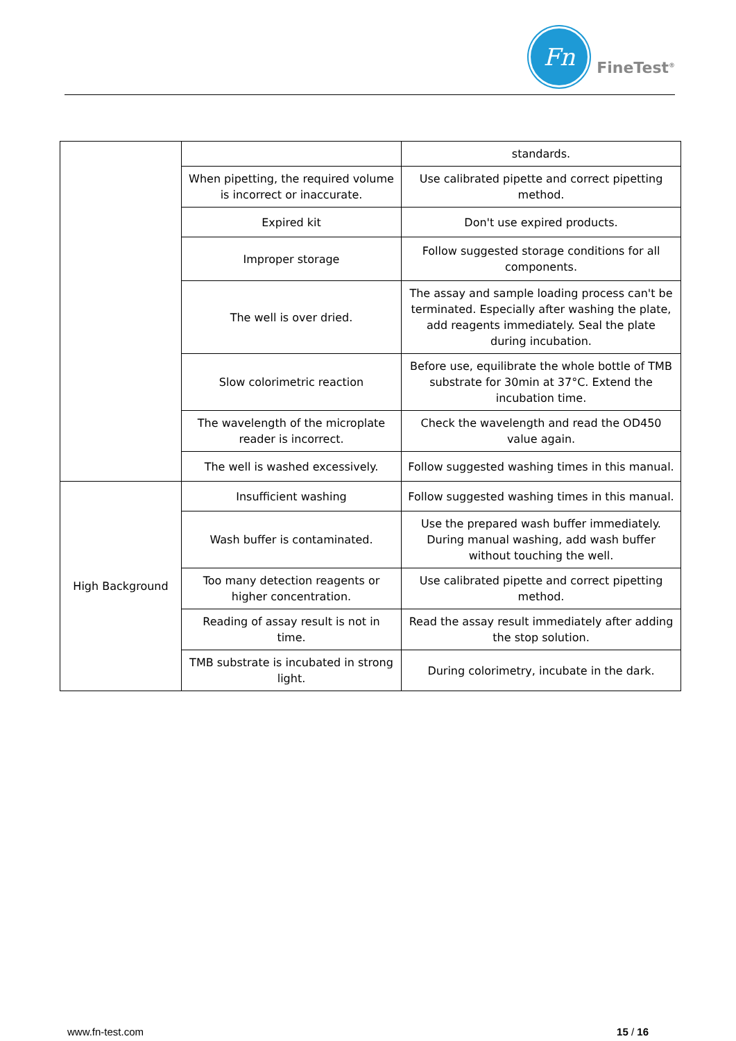Fn
FineTest<sup>®</sup>
| | | standards. |
| | When pipetting, the required volume is incorrect or inaccurate. | Use calibrated pipette and correct pipetting method. |
| | Expired kit | Don't use expired products. |
| | Improper storage | Follow suggested storage conditions for all components. |
| | The well is over dried. | The assay and sample loading process can't be terminated. Especially after washing the plate, add reagents immediately. Seal the plate during incubation. |
| | Slow colorimetric reaction | Before use, equilibrate the whole bottle of TMB substrate for 30min at 37°C. Extend the incubation time. |
| | The wavelength of the microplate reader is incorrect. | Check the wavelength and read the OD450 value again. |
| | The well is washed excessively. | Follow suggested washing times in this manual. |
| High Background | Insufficient washing | Follow suggested washing times in this manual. |
| | Wash buffer is contaminated. | Use the prepared wash buffer immediately. During manual washing, add wash buffer without touching the well. |
| | Too many detection reagents or higher concentration. | Use calibrated pipette and correct pipetting method. |
| | Reading of assay result is not in time. | Read the assay result immediately after adding the stop solution. |
| | TMB substrate is incubated in strong light. | During colorimetry, incubate in the dark. |
www.fn-test.com 15 / 16